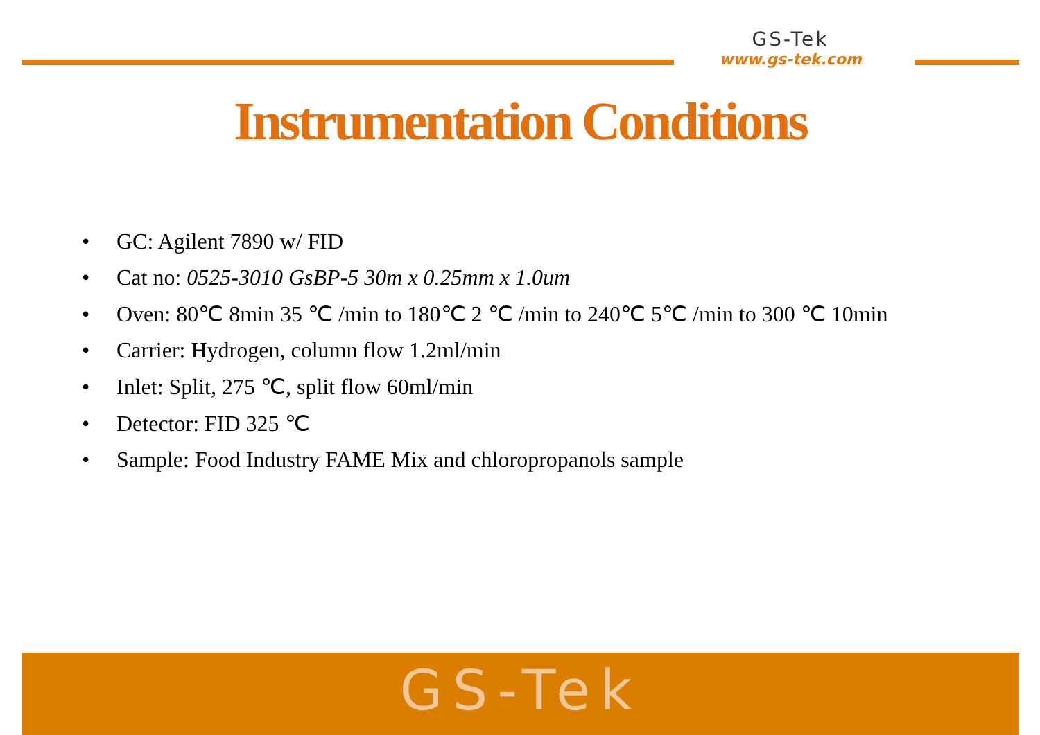GS-Tek
www.gs-tek.com
Instrumentation Conditions
• GC: Agilent 7890 w/ FID
• Cat no: 0525-3010 GsBP-5 30m x 0.25mm x 1.0um
• Oven: 80℃ 8min 35 ℃ /min to 180℃ 2 ℃ /min to 240℃ 5℃ /min to 300 ℃ 10min
• Carrier: Hydrogen, column flow 1.2ml/min
• Inlet: Split, 275 ℃, split flow 60ml/min
• Detector: FID 325 ℃
• Sample: Food Industry FAME Mix and chloropropanols sample
GS-Tek